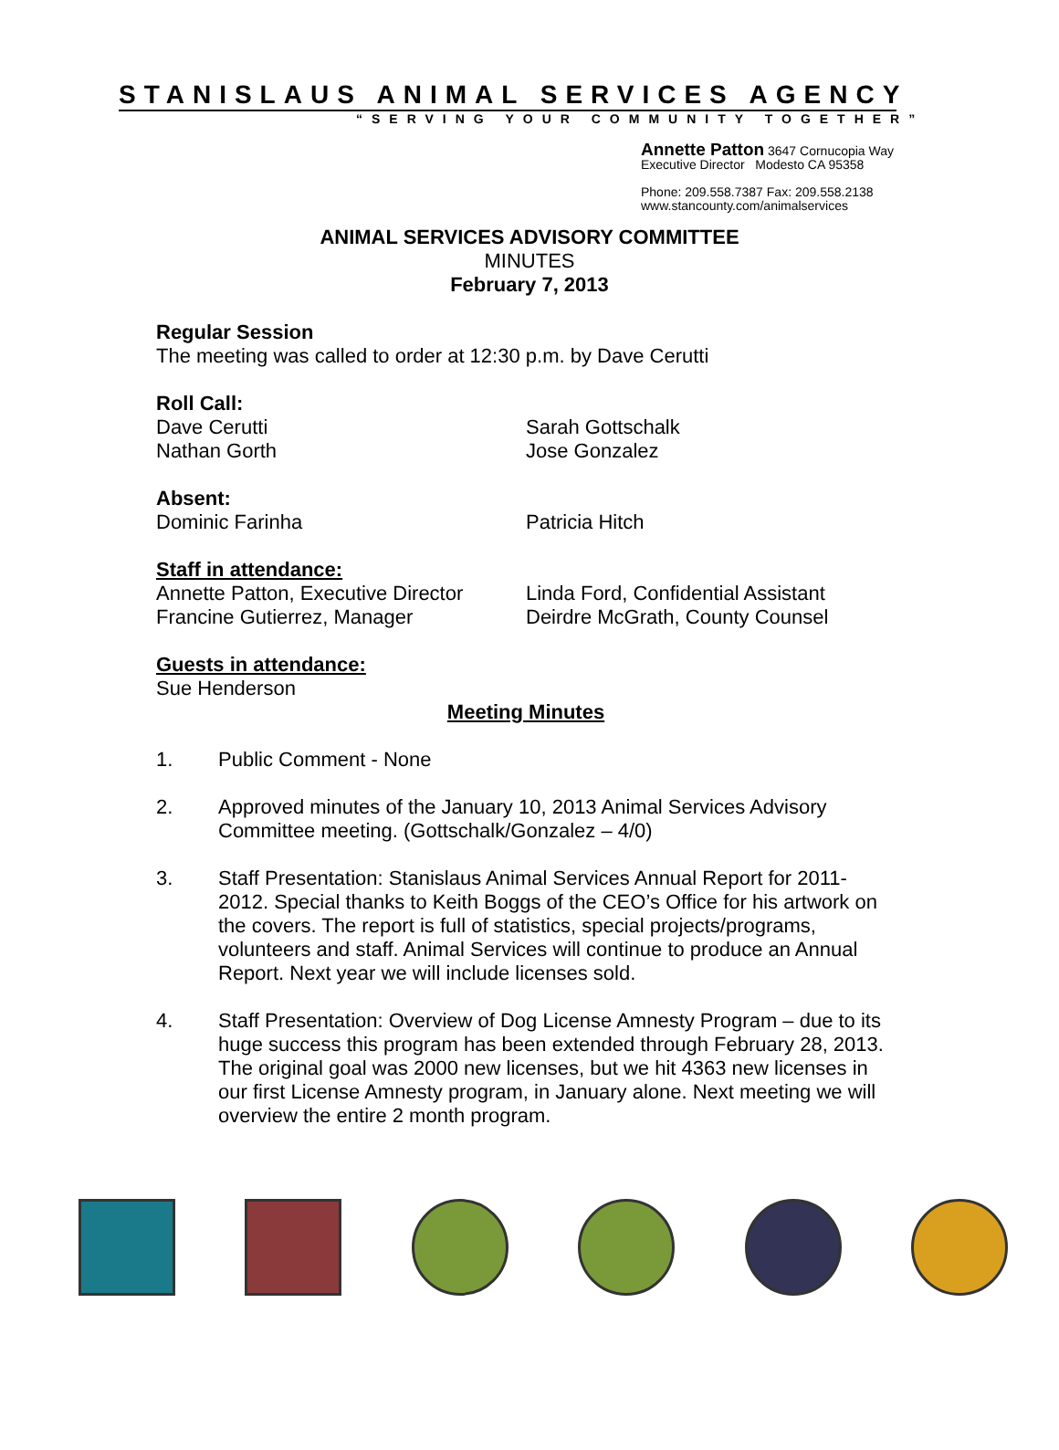STANISLAUS ANIMAL SERVICES AGENCY
“SERVING YOUR COMMUNITY TOGETHER”
Annette Patton 3647 Cornucopia Way
Executive Director Modesto CA 95358
Phone: 209.558.7387 Fax: 209.558.2138
www.stancounty.com/animalservices
ANIMAL SERVICES ADVISORY COMMITTEE
MINUTES
February 7, 2013
Regular Session
The meeting was called to order at 12:30 p.m. by Dave Cerutti
Roll Call:
Dave Cerutti Sarah Gottschalk
Nathan Gorth Jose Gonzalez
Absent:
Dominic Farinha Patricia Hitch
Staff in attendance:
Annette Patton, Executive Director
Linda Ford, Confidential Assistant
Francine Gutierrez, Manager Deirdre McGrath, County Counsel
Guests in attendance:
Sue Henderson
Meeting Minutes
1. Public Comment - None
2. Approved minutes of the January 10, 2013 Animal Services Advisory Committee meeting. (Gottschalk/Gonzalez – 4/0)
3. Staff Presentation: Stanislaus Animal Services Annual Report for 2011-2012. Special thanks to Keith Boggs of the CEO’s Office for his artwork on the covers. The report is full of statistics, special projects/programs, volunteers and staff. Animal Services will continue to produce an Annual Report. Next year we will include licenses sold.
4. Staff Presentation: Overview of Dog License Amnesty Program – due to its huge success this program has been extended through February 28, 2013. The original goal was 2000 new licenses, but we hit 4363 new licenses in our first License Amnesty program, in January alone. Next meeting we will overview the entire 2 month program.